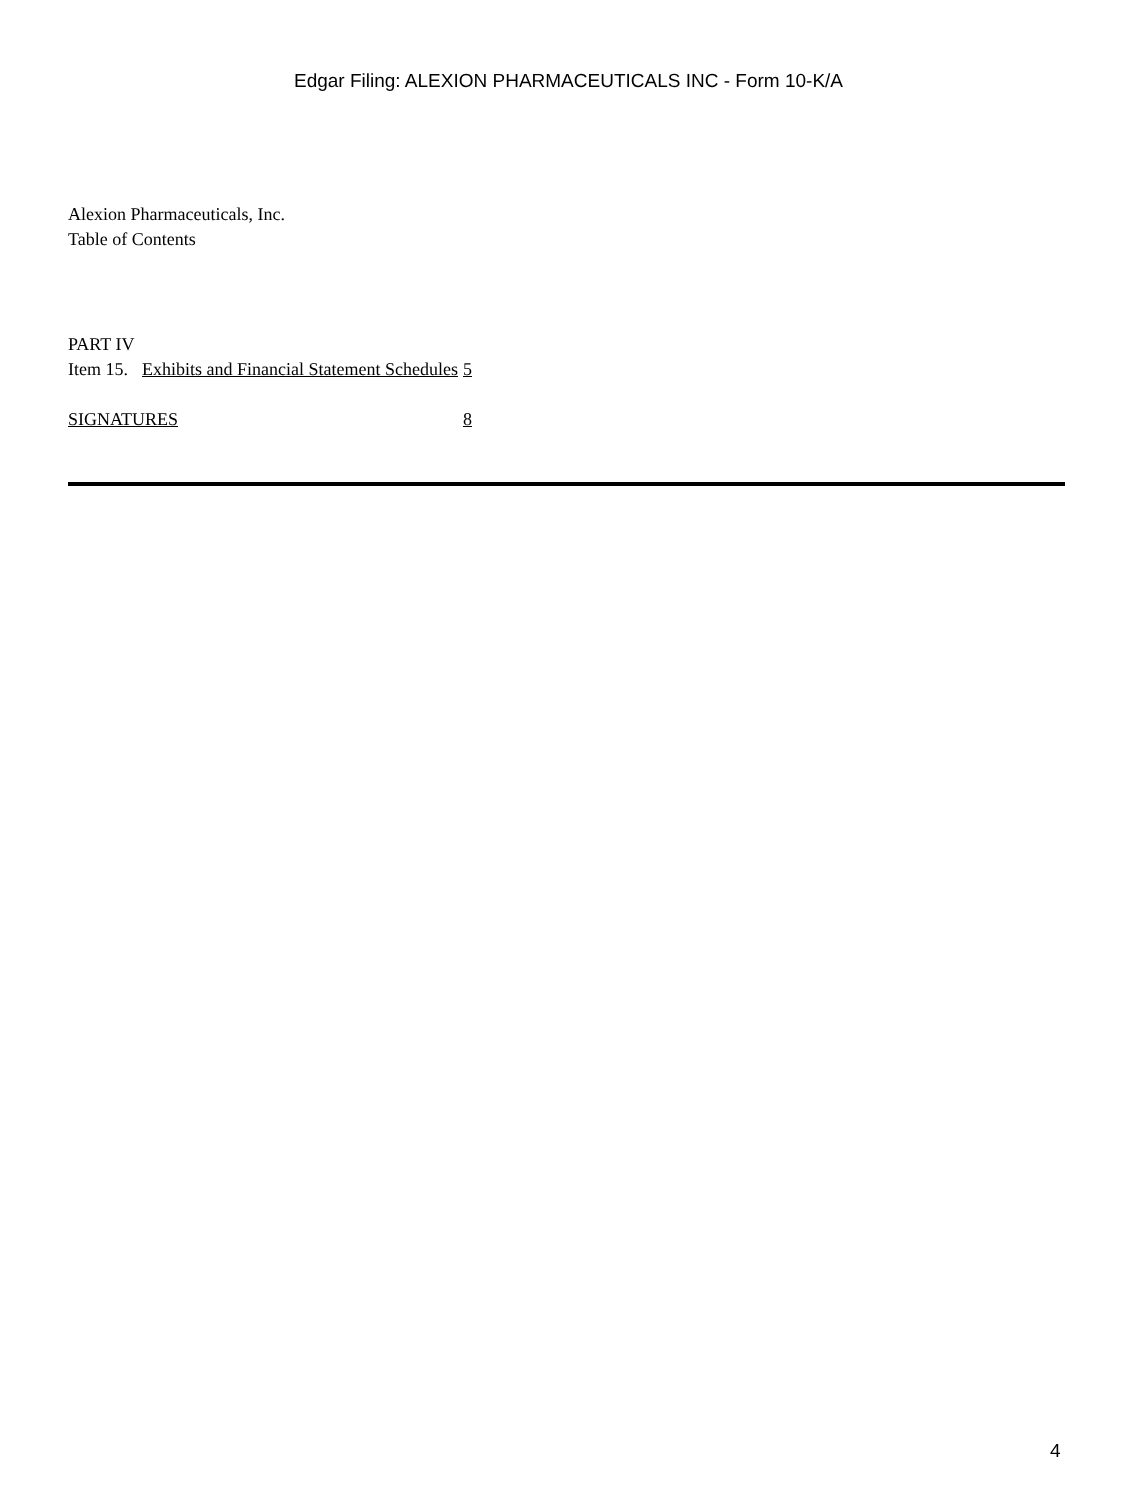Edgar Filing: ALEXION PHARMACEUTICALS INC - Form 10-K/A
Alexion Pharmaceuticals, Inc.
Table of Contents
| PART IV | | |
| Item 15. | Exhibits and Financial Statement Schedules | 5 |
| SIGNATURES | | 8 |
4